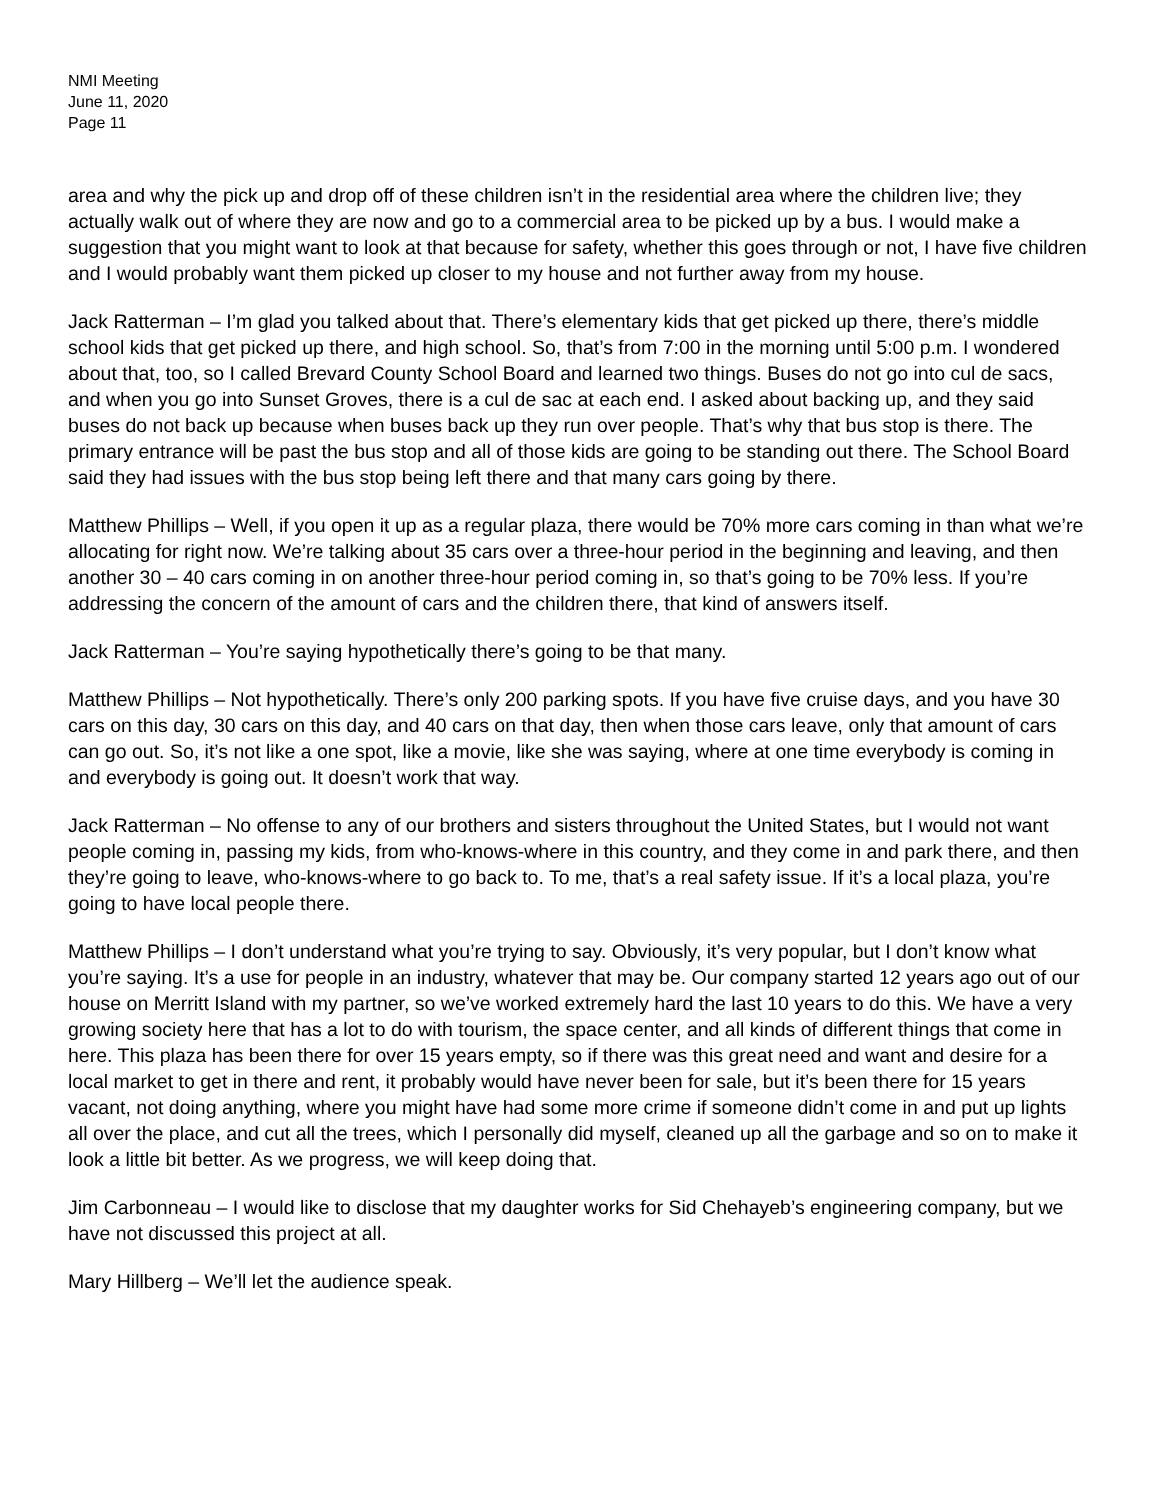NMI Meeting
June 11, 2020
Page 11
area and why the pick up and drop off of these children isn’t in the residential area where the children live; they actually walk out of where they are now and go to a commercial area to be picked up by a bus. I would make a suggestion that you might want to look at that because for safety, whether this goes through or not, I have five children and I would probably want them picked up closer to my house and not further away from my house.
Jack Ratterman – I’m glad you talked about that. There’s elementary kids that get picked up there, there’s middle school kids that get picked up there, and high school. So, that’s from 7:00 in the morning until 5:00 p.m. I wondered about that, too, so I called Brevard County School Board and learned two things. Buses do not go into cul de sacs, and when you go into Sunset Groves, there is a cul de sac at each end. I asked about backing up, and they said buses do not back up because when buses back up they run over people. That’s why that bus stop is there. The primary entrance will be past the bus stop and all of those kids are going to be standing out there. The School Board said they had issues with the bus stop being left there and that many cars going by there.
Matthew Phillips – Well, if you open it up as a regular plaza, there would be 70% more cars coming in than what we’re allocating for right now. We’re talking about 35 cars over a three-hour period in the beginning and leaving, and then another 30 – 40 cars coming in on another three-hour period coming in, so that’s going to be 70% less. If you’re addressing the concern of the amount of cars and the children there, that kind of answers itself.
Jack Ratterman – You’re saying hypothetically there’s going to be that many.
Matthew Phillips – Not hypothetically. There’s only 200 parking spots. If you have five cruise days, and you have 30 cars on this day, 30 cars on this day, and 40 cars on that day, then when those cars leave, only that amount of cars can go out. So, it’s not like a one spot, like a movie, like she was saying, where at one time everybody is coming in and everybody is going out. It doesn’t work that way.
Jack Ratterman – No offense to any of our brothers and sisters throughout the United States, but I would not want people coming in, passing my kids, from who-knows-where in this country, and they come in and park there, and then they’re going to leave, who-knows-where to go back to. To me, that’s a real safety issue. If it’s a local plaza, you’re going to have local people there.
Matthew Phillips – I don’t understand what you’re trying to say. Obviously, it’s very popular, but I don’t know what you’re saying. It’s a use for people in an industry, whatever that may be. Our company started 12 years ago out of our house on Merritt Island with my partner, so we’ve worked extremely hard the last 10 years to do this. We have a very growing society here that has a lot to do with tourism, the space center, and all kinds of different things that come in here. This plaza has been there for over 15 years empty, so if there was this great need and want and desire for a local market to get in there and rent, it probably would have never been for sale, but it’s been there for 15 years vacant, not doing anything, where you might have had some more crime if someone didn’t come in and put up lights all over the place, and cut all the trees, which I personally did myself, cleaned up all the garbage and so on to make it look a little bit better. As we progress, we will keep doing that.
Jim Carbonneau – I would like to disclose that my daughter works for Sid Chehayeb’s engineering company, but we have not discussed this project at all.
Mary Hillberg – We’ll let the audience speak.